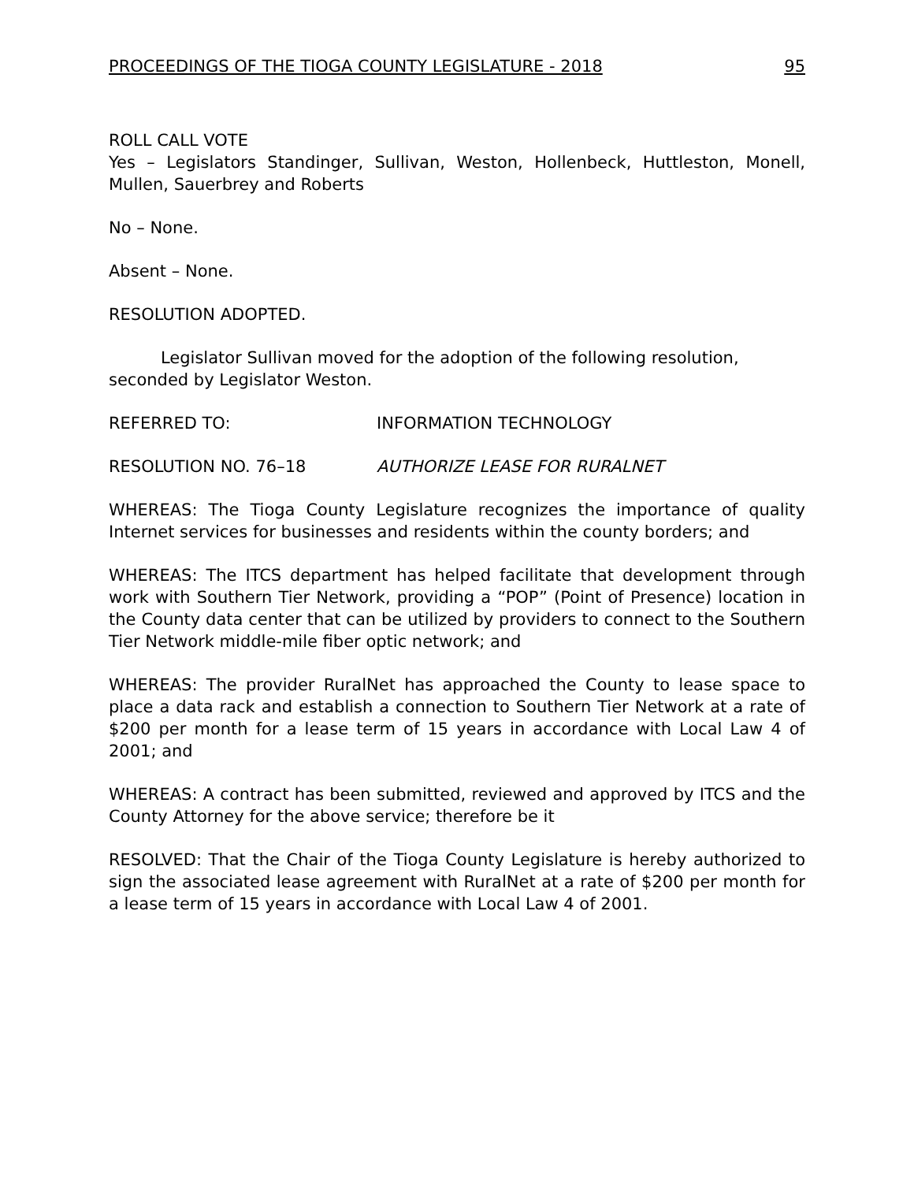PROCEEDINGS OF THE TIOGA COUNTY LEGISLATURE - 2018 95
ROLL CALL VOTE
Yes – Legislators Standinger, Sullivan, Weston, Hollenbeck, Huttleston, Monell, Mullen, Sauerbrey and Roberts
No – None.
Absent – None.
RESOLUTION ADOPTED.
Legislator Sullivan moved for the adoption of the following resolution,
seconded by Legislator Weston.
REFERRED TO: INFORMATION TECHNOLOGY
RESOLUTION NO. 76–18 AUTHORIZE LEASE FOR RURALNET
WHEREAS: The Tioga County Legislature recognizes the importance of quality Internet services for businesses and residents within the county borders; and
WHEREAS: The ITCS department has helped facilitate that development through work with Southern Tier Network, providing a “POP” (Point of Presence) location in the County data center that can be utilized by providers to connect to the Southern Tier Network middle-mile fiber optic network; and
WHEREAS: The provider RuralNet has approached the County to lease space to place a data rack and establish a connection to Southern Tier Network at a rate of $200 per month for a lease term of 15 years in accordance with Local Law 4 of 2001; and
WHEREAS: A contract has been submitted, reviewed and approved by ITCS and the County Attorney for the above service; therefore be it
RESOLVED: That the Chair of the Tioga County Legislature is hereby authorized to sign the associated lease agreement with RuralNet at a rate of $200 per month for a lease term of 15 years in accordance with Local Law 4 of 2001.